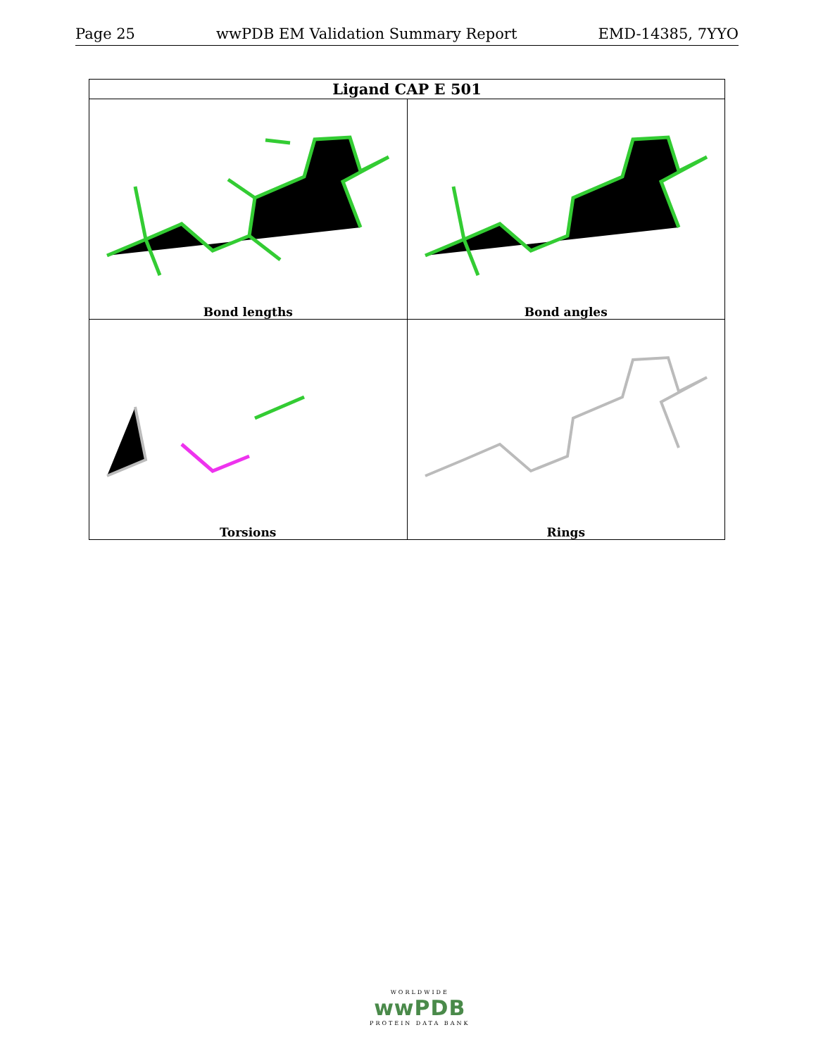Page 25 wwPDB EM Validation Summary Report EMD-14385, 7YYO
| Ligand CAP E 501 | |
| --- | --- |
| Bond lengths | Bond angles |
| Torsions | Rings |
WORLDWIDE
wwPDB
PROTEIN DATA BANK